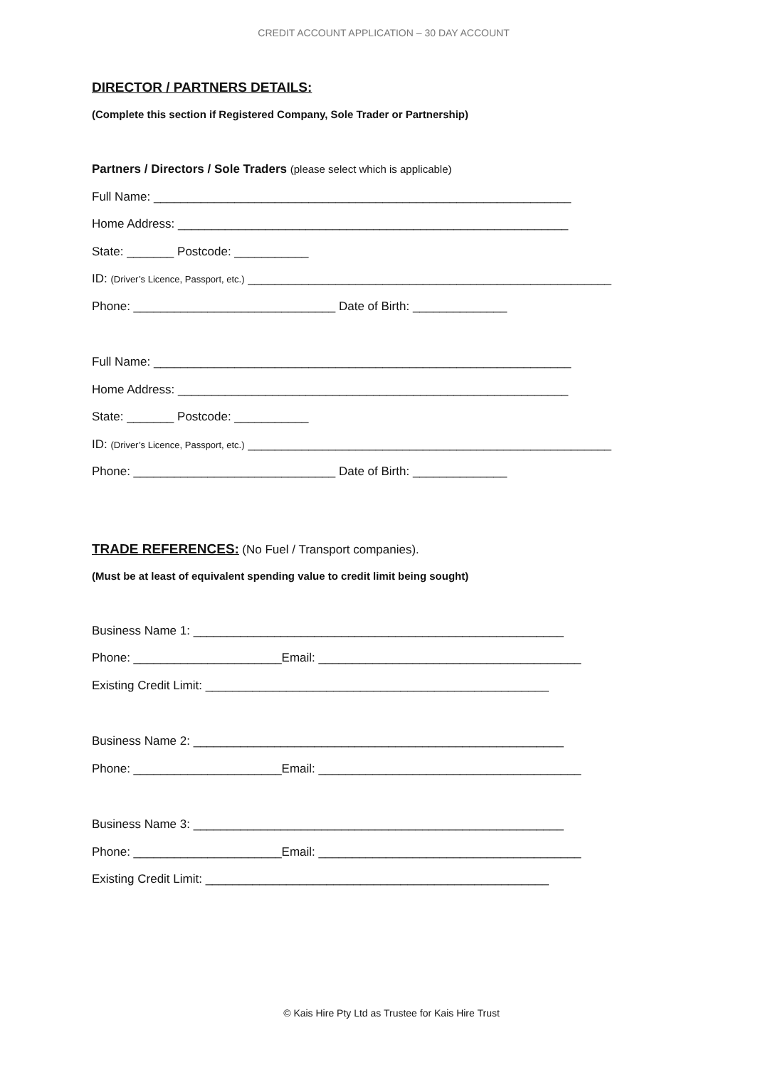CREDIT ACCOUNT APPLICATION – 30 DAY ACCOUNT
DIRECTOR / PARTNERS DETAILS:
(Complete this section if Registered Company, Sole Trader or Partnership)
Partners / Directors / Sole Traders (please select which is applicable)
Full Name: ______________________________________________________________
Home Address: __________________________________________________________
State: _______ Postcode: ___________
ID: (Driver’s Licence, Passport, etc.) ______________________________________________________
Phone: ______________________________ Date of Birth: ______________
Full Name: ______________________________________________________________
Home Address: __________________________________________________________
State: _______ Postcode: ___________
ID: (Driver’s Licence, Passport, etc.) ______________________________________________________
Phone: ______________________________ Date of Birth: ______________
TRADE REFERENCES:
(No Fuel / Transport companies).
(Must be at least of equivalent spending value to credit limit being sought)
Business Name 1: _______________________________________________________
Phone: ______________________Email: _______________________________________
Existing Credit Limit: ___________________________________________________
Business Name 2: _______________________________________________________
Phone: ______________________Email: _______________________________________
Business Name 3: _______________________________________________________
Phone: ______________________Email: _______________________________________
Existing Credit Limit: ___________________________________________________
© Kais Hire Pty Ltd as Trustee for Kais Hire Trust